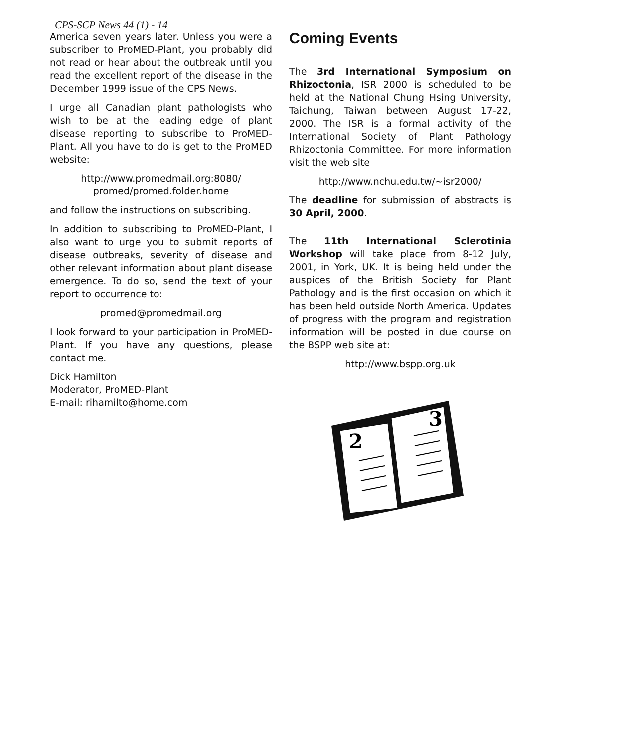CPS-SCP News 44 (1) - 14
America seven years later. Unless you were a subscriber to ProMED-Plant, you probably did not read or hear about the outbreak until you read the excellent report of the disease in the December 1999 issue of the CPS News.
I urge all Canadian plant pathologists who wish to be at the leading edge of plant disease reporting to subscribe to ProMED-Plant. All you have to do is get to the ProMED website:
http://www.promedmail.org:8080/
promed/promed.folder.home
and follow the instructions on subscribing.
In addition to subscribing to ProMED-Plant, I also want to urge you to submit reports of disease outbreaks, severity of disease and other relevant information about plant disease emergence. To do so, send the text of your report to occurrence to:
promed@promedmail.org
I look forward to your participation in ProMED-Plant. If you have any questions, please contact me.
Dick Hamilton
Moderator, ProMED-Plant
E-mail: rihamilto@home.com
Coming Events
The 3rd International Symposium on Rhizoctonia, ISR 2000 is scheduled to be held at the National Chung Hsing University, Taichung, Taiwan between August 17-22, 2000. The ISR is a formal activity of the International Society of Plant Pathology Rhizoctonia Committee. For more information visit the web site
http://www.nchu.edu.tw/~isr2000/
The deadline for submission of abstracts is 30 April, 2000.
The 11th International Sclerotinia Workshop will take place from 8-12 July, 2001, in York, UK. It is being held under the auspices of the British Society for Plant Pathology and is the first occasion on which it has been held outside North America. Updates of progress with the program and registration information will be posted in due course on the BSPP web site at:
http://www.bspp.org.uk
2
3